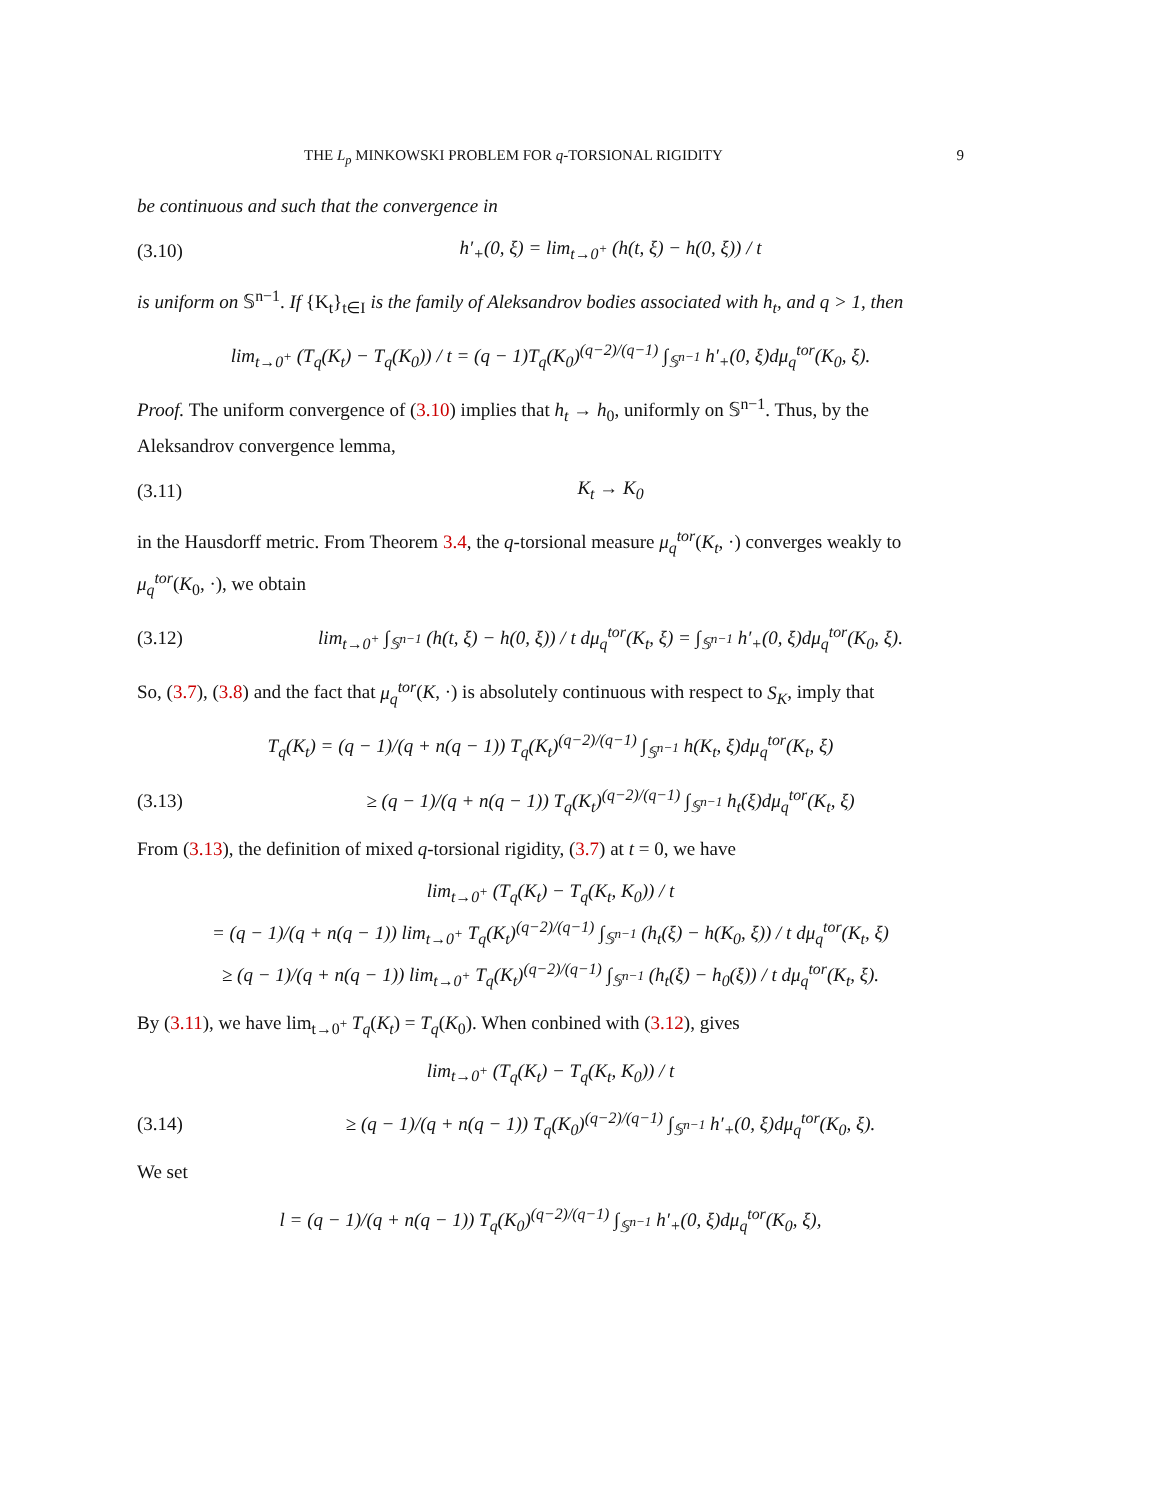THE L<sub>p</sub> MINKOWSKI PROBLEM FOR q-TORSIONAL RIGIDITY 9
be continuous and such that the convergence in
(3.10) h′<sub>+</sub>(0, ξ) = lim<sub>t→0<sup>+</sup></sub> (h(t, ξ) − h(0, ξ)) / t
is uniform on 𝕊<sup>n−1</sup>. If {K<sub>t</sub>}<sub>t∈I</sub> is the family of Aleksandrov bodies associated with h<sub>t</sub>, and q > 1, then
lim<sub>t→0<sup>+</sup></sub> (T<sub>q</sub>(K<sub>t</sub>) − T<sub>q</sub>(K<sub>0</sub>)) / t = (q − 1)T<sub>q</sub>(K<sub>0</sub>)<sup>(q−2)/(q−1)</sup> ∫<sub>𝕊<sup>n−1</sup></sub> h′<sub>+</sub>(0, ξ)dμ<sub>q</sub><sup>tor</sup>(K<sub>0</sub>, ξ).
Proof. The uniform convergence of (3.10) implies that h<sub>t</sub> → h<sub>0</sub>, uniformly on 𝕊<sup>n−1</sup>. Thus, by the Aleksandrov convergence lemma,
(3.11) K<sub>t</sub> → K<sub>0</sub>
in the Hausdorff metric. From Theorem 3.4, the q-torsional measure μ<sub>q</sub><sup>tor</sup>(K<sub>t</sub>, ·) converges weakly to μ<sub>q</sub><sup>tor</sup>(K<sub>0</sub>, ·), we obtain
(3.12) lim<sub>t→0<sup>+</sup></sub> ∫<sub>𝕊<sup>n−1</sup></sub> (h(t, ξ) − h(0, ξ)) / t dμ<sub>q</sub><sup>tor</sup>(K<sub>t</sub>, ξ) = ∫<sub>𝕊<sup>n−1</sup></sub> h′<sub>+</sub>(0, ξ)dμ<sub>q</sub><sup>tor</sup>(K<sub>0</sub>, ξ).
So, (3.7), (3.8) and the fact that μ<sub>q</sub><sup>tor</sup>(K, ·) is absolutely continuous with respect to S<sub>K</sub>, imply that
T<sub>q</sub>(K<sub>t</sub>) = (q − 1)/(q + n(q − 1)) T<sub>q</sub>(K<sub>t</sub>)<sup>(q−2)/(q−1)</sup> ∫<sub>𝕊<sup>n−1</sup></sub> h(K<sub>t</sub>, ξ)dμ<sub>q</sub><sup>tor</sup>(K<sub>t</sub>, ξ)
(3.13) ≥ (q − 1)/(q + n(q − 1)) T<sub>q</sub>(K<sub>t</sub>)<sup>(q−2)/(q−1)</sup> ∫<sub>𝕊<sup>n−1</sup></sub> h<sub>t</sub>(ξ)dμ<sub>q</sub><sup>tor</sup>(K<sub>t</sub>, ξ)
From (3.13), the definition of mixed q-torsional rigidity, (3.7) at t = 0, we have
lim<sub>t→0<sup>+</sup></sub> (T<sub>q</sub>(K<sub>t</sub>) − T<sub>q</sub>(K<sub>t</sub>, K<sub>0</sub>)) / t
= (q − 1)/(q + n(q − 1)) lim<sub>t→0<sup>+</sup></sub> T<sub>q</sub>(K<sub>t</sub>)<sup>(q−2)/(q−1)</sup> ∫<sub>𝕊<sup>n−1</sup></sub> (h<sub>t</sub>(ξ) − h(K<sub>0</sub>, ξ)) / t dμ<sub>q</sub><sup>tor</sup>(K<sub>t</sub>, ξ)
≥ (q − 1)/(q + n(q − 1)) lim<sub>t→0<sup>+</sup></sub> T<sub>q</sub>(K<sub>t</sub>)<sup>(q−2)/(q−1)</sup> ∫<sub>𝕊<sup>n−1</sup></sub> (h<sub>t</sub>(ξ) − h<sub>0</sub>(ξ)) / t dμ<sub>q</sub><sup>tor</sup>(K<sub>t</sub>, ξ).
By (3.11), we have lim<sub>t→0<sup>+</sup></sub> T<sub>q</sub>(K<sub>t</sub>) = T<sub>q</sub>(K<sub>0</sub>). When conbined with (3.12), gives
lim<sub>t→0<sup>+</sup></sub> (T<sub>q</sub>(K<sub>t</sub>) − T<sub>q</sub>(K<sub>t</sub>, K<sub>0</sub>)) / t
(3.14) ≥ (q − 1)/(q + n(q − 1)) T<sub>q</sub>(K<sub>0</sub>)<sup>(q−2)/(q−1)</sup> ∫<sub>𝕊<sup>n−1</sup></sub> h′<sub>+</sub>(0, ξ)dμ<sub>q</sub><sup>tor</sup>(K<sub>0</sub>, ξ).
We set
l = (q − 1)/(q + n(q − 1)) T<sub>q</sub>(K<sub>0</sub>)<sup>(q−2)/(q−1)</sup> ∫<sub>𝕊<sup>n−1</sup></sub> h′<sub>+</sub>(0, ξ)dμ<sub>q</sub><sup>tor</sup>(K<sub>0</sub>, ξ),